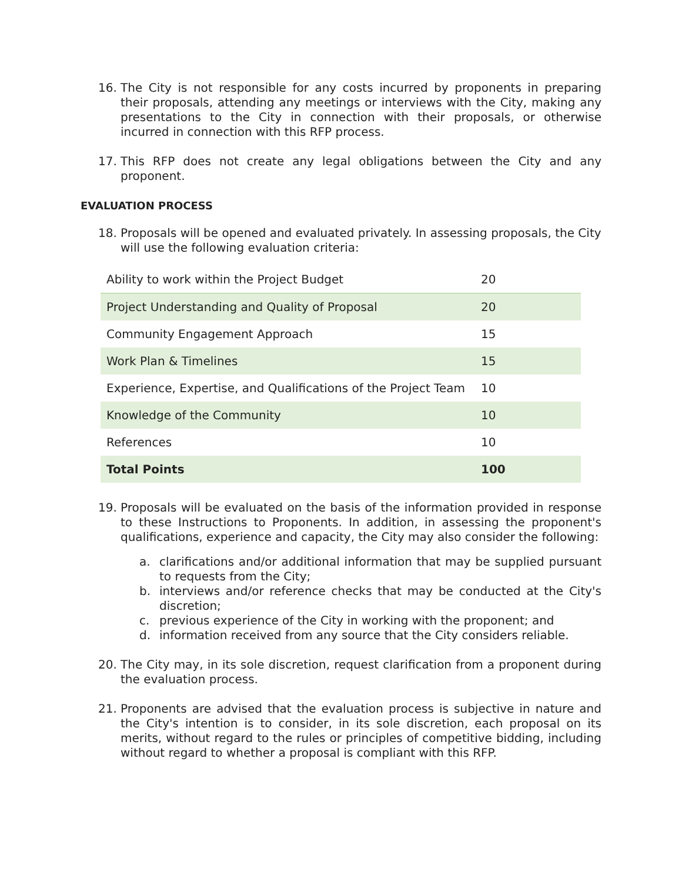16. The City is not responsible for any costs incurred by proponents in preparing their proposals, attending any meetings or interviews with the City, making any presentations to the City in connection with their proposals, or otherwise incurred in connection with this RFP process.
17. This RFP does not create any legal obligations between the City and any proponent.
EVALUATION PROCESS
18. Proposals will be opened and evaluated privately. In assessing proposals, the City will use the following evaluation criteria:
| Ability to work within the Project Budget | 20 |
| Project Understanding and Quality of Proposal | 20 |
| Community Engagement Approach | 15 |
| Work Plan & Timelines | 15 |
| Experience, Expertise, and Qualifications of the Project Team | 10 |
| Knowledge of the Community | 10 |
| References | 10 |
| Total Points | 100 |
19. Proposals will be evaluated on the basis of the information provided in response to these Instructions to Proponents. In addition, in assessing the proponent's qualifications, experience and capacity, the City may also consider the following:
a. clarifications and/or additional information that may be supplied pursuant to requests from the City;
b. interviews and/or reference checks that may be conducted at the City's discretion;
c. previous experience of the City in working with the proponent; and
d. information received from any source that the City considers reliable.
20. The City may, in its sole discretion, request clarification from a proponent during the evaluation process.
21. Proponents are advised that the evaluation process is subjective in nature and the City's intention is to consider, in its sole discretion, each proposal on its merits, without regard to the rules or principles of competitive bidding, including without regard to whether a proposal is compliant with this RFP.